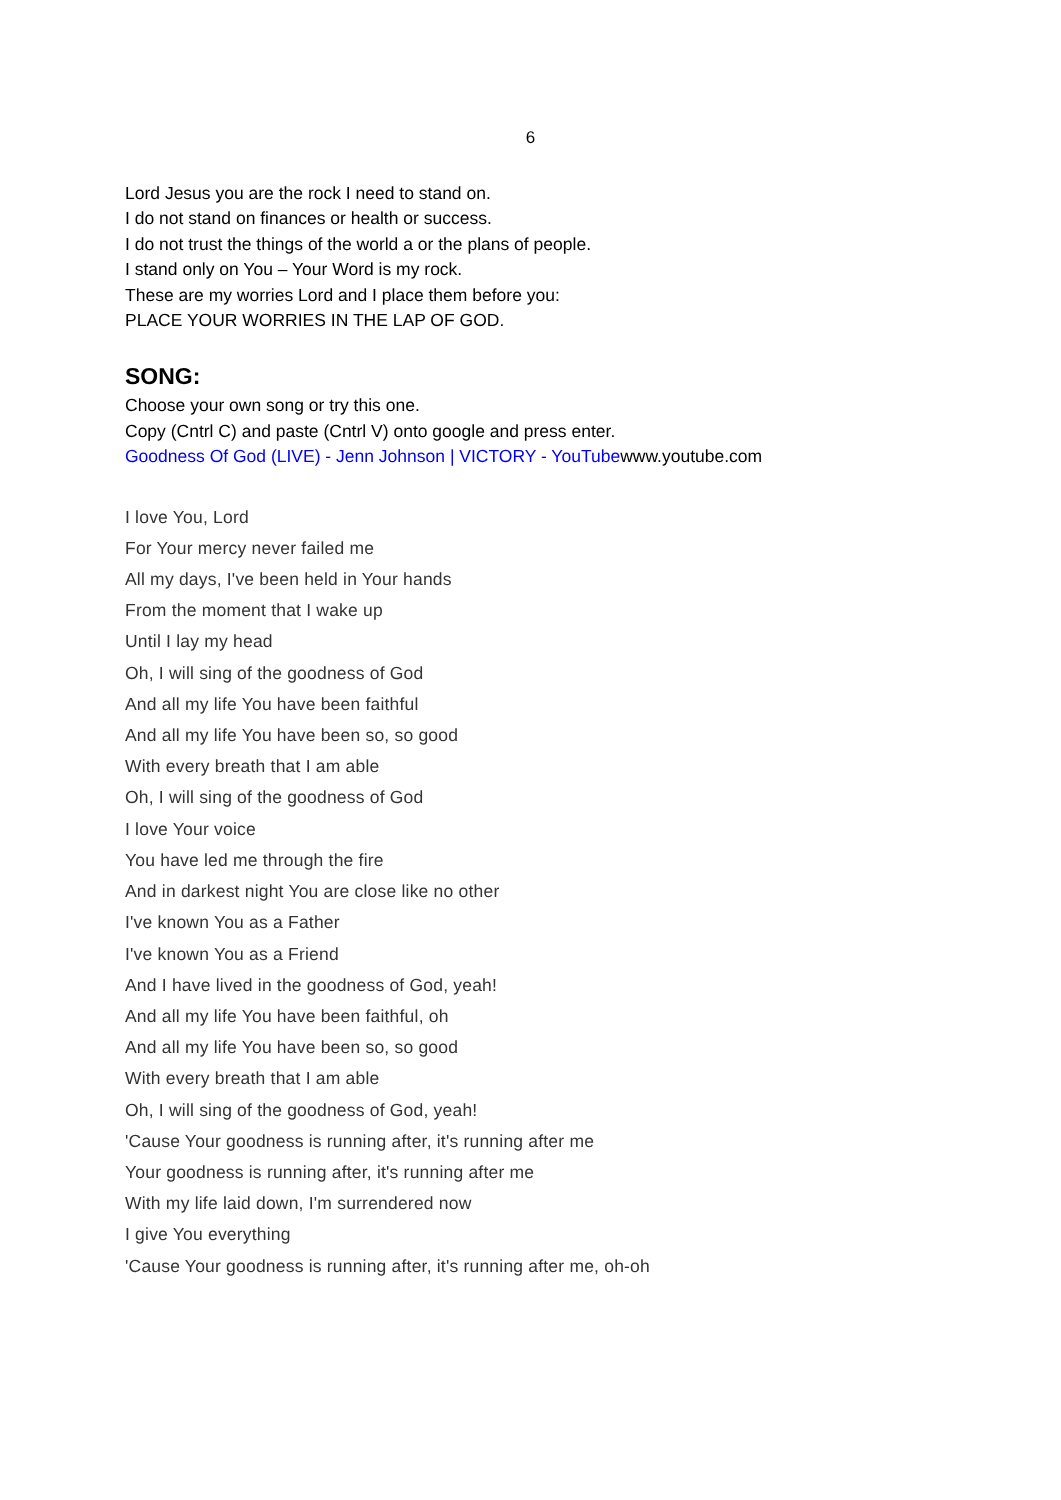6
Lord Jesus you are the rock I need to stand on.
I do not stand on finances or health or success.
I do not trust the things of the world a or the plans of people.
I stand only on You – Your Word is my rock.
These are my worries Lord and I place them before you:
PLACE YOUR WORRIES IN THE LAP OF GOD.
SONG:
Choose your own song or try this one.
Copy (Cntrl C) and paste (Cntrl V) onto google and press enter.
Goodness Of God (LIVE) - Jenn Johnson | VICTORY - YouTubewww.youtube.com
I love You, Lord
For Your mercy never failed me
All my days, I've been held in Your hands
From the moment that I wake up
Until I lay my head
Oh, I will sing of the goodness of God
And all my life You have been faithful
And all my life You have been so, so good
With every breath that I am able
Oh, I will sing of the goodness of God
I love Your voice
You have led me through the fire
And in darkest night You are close like no other
I've known You as a Father
I've known You as a Friend
And I have lived in the goodness of God, yeah!
And all my life You have been faithful, oh
And all my life You have been so, so good
With every breath that I am able
Oh, I will sing of the goodness of God, yeah!
'Cause Your goodness is running after, it's running after me
Your goodness is running after, it's running after me
With my life laid down, I'm surrendered now
I give You everything
'Cause Your goodness is running after, it's running after me, oh-oh